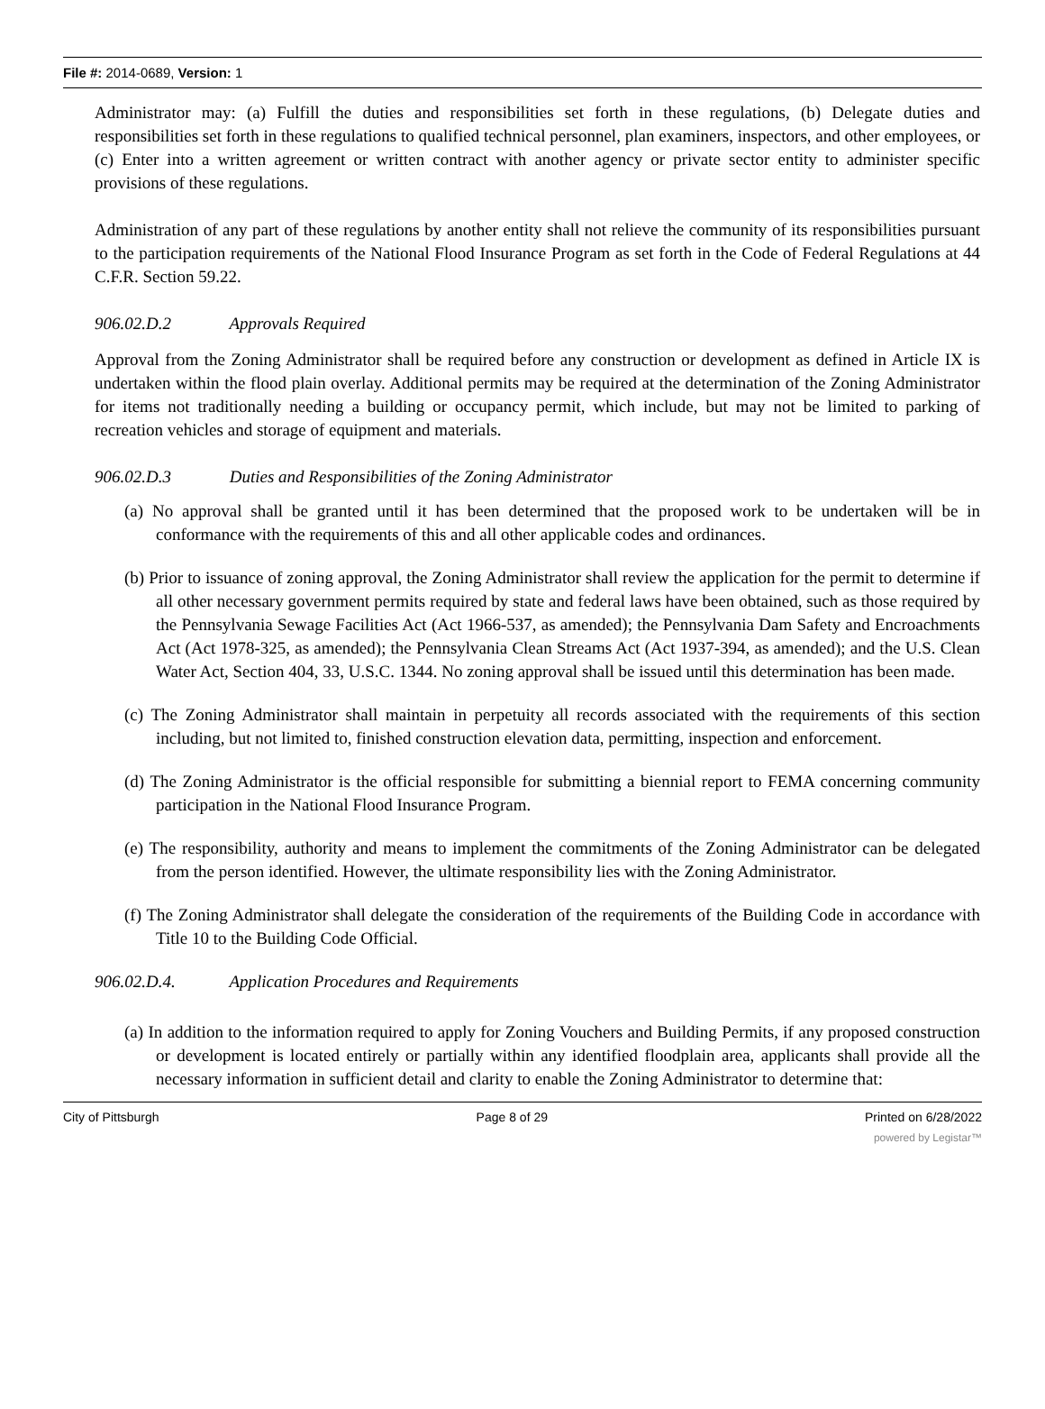File #: 2014-0689, Version: 1
Administrator may: (a) Fulfill the duties and responsibilities set forth in these regulations, (b) Delegate duties and responsibilities set forth in these regulations to qualified technical personnel, plan examiners, inspectors, and other employees, or (c) Enter into a written agreement or written contract with another agency or private sector entity to administer specific provisions of these regulations.
Administration of any part of these regulations by another entity shall not relieve the community of its responsibilities pursuant to the participation requirements of the National Flood Insurance Program as set forth in the Code of Federal Regulations at 44 C.F.R. Section 59.22.
906.02.D.2 Approvals Required
Approval from the Zoning Administrator shall be required before any construction or development as defined in Article IX is undertaken within the flood plain overlay. Additional permits may be required at the determination of the Zoning Administrator for items not traditionally needing a building or occupancy permit, which include, but may not be limited to parking of recreation vehicles and storage of equipment and materials.
906.02.D.3 Duties and Responsibilities of the Zoning Administrator
(a) No approval shall be granted until it has been determined that the proposed work to be undertaken will be in conformance with the requirements of this and all other applicable codes and ordinances.
(b) Prior to issuance of zoning approval, the Zoning Administrator shall review the application for the permit to determine if all other necessary government permits required by state and federal laws have been obtained, such as those required by the Pennsylvania Sewage Facilities Act (Act 1966-537, as amended); the Pennsylvania Dam Safety and Encroachments Act (Act 1978-325, as amended); the Pennsylvania Clean Streams Act (Act 1937-394, as amended); and the U.S. Clean Water Act, Section 404, 33, U.S.C. 1344. No zoning approval shall be issued until this determination has been made.
(c) The Zoning Administrator shall maintain in perpetuity all records associated with the requirements of this section including, but not limited to, finished construction elevation data, permitting, inspection and enforcement.
(d) The Zoning Administrator is the official responsible for submitting a biennial report to FEMA concerning community participation in the National Flood Insurance Program.
(e) The responsibility, authority and means to implement the commitments of the Zoning Administrator can be delegated from the person identified. However, the ultimate responsibility lies with the Zoning Administrator.
(f) The Zoning Administrator shall delegate the consideration of the requirements of the Building Code in accordance with Title 10 to the Building Code Official.
906.02.D.4. Application Procedures and Requirements
(a) In addition to the information required to apply for Zoning Vouchers and Building Permits, if any proposed construction or development is located entirely or partially within any identified floodplain area, applicants shall provide all the necessary information in sufficient detail and clarity to enable the Zoning Administrator to determine that:
City of Pittsburgh Page 8 of 29 Printed on 6/28/2022
powered by Legistar™